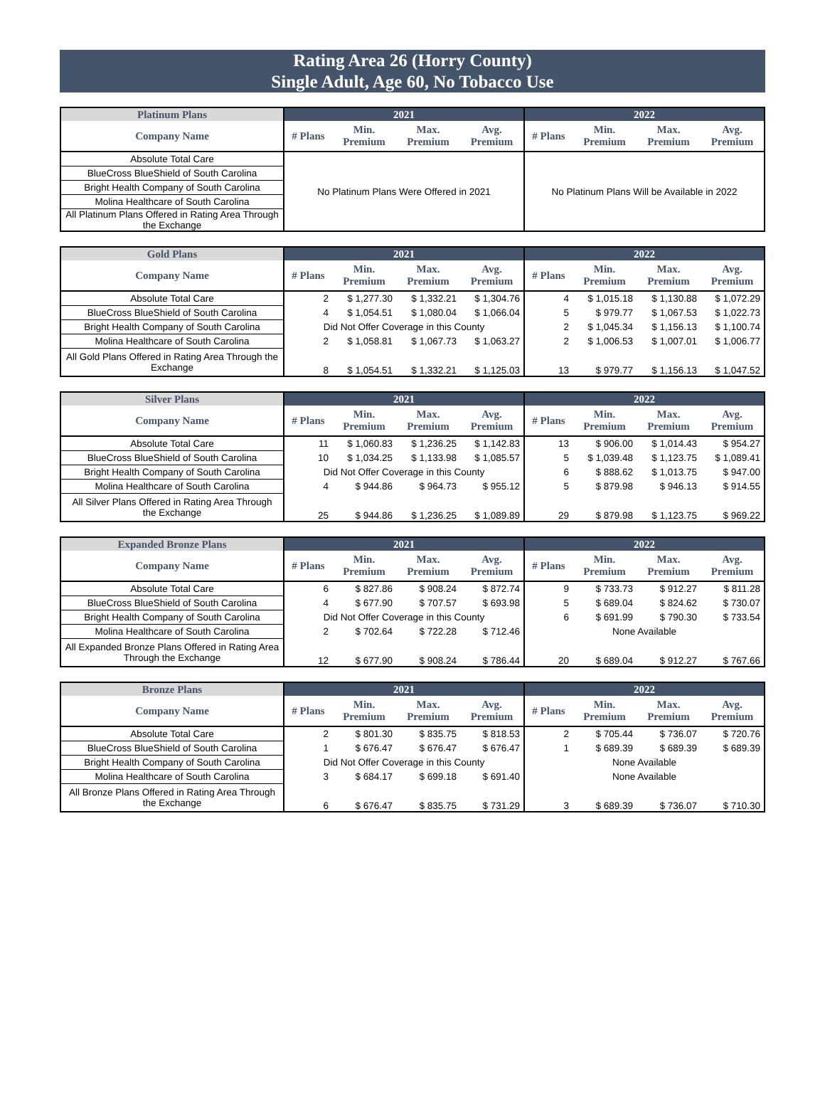Rating Area 26 (Horry County)
Single Adult, Age 60, No Tobacco Use
| Platinum Plans | 2021 | | | | 2022 | | | |
| --- | --- | --- | --- | --- | --- | --- | --- | --- |
| Company Name | # Plans | Min. Premium | Max. Premium | Avg. Premium | # Plans | Min. Premium | Max. Premium | Avg. Premium |
| Absolute Total Care | No Platinum Plans Were Offered in 2021 | | | | No Platinum Plans Will be Available in 2022 | | | |
| BlueCross BlueShield of South Carolina | | | | | | | | |
| Bright Health Company of South Carolina | | | | | | | | |
| Molina Healthcare of South Carolina | | | | | | | | |
| All Platinum Plans Offered in Rating Area Through the Exchange | | | | | | | | |
| Gold Plans | 2021 | | | | 2022 | | | |
| --- | --- | --- | --- | --- | --- | --- | --- | --- |
| Company Name | # Plans | Min. Premium | Max. Premium | Avg. Premium | # Plans | Min. Premium | Max. Premium | Avg. Premium |
| Absolute Total Care | 2 | $ 1,277.30 | $ 1,332.21 | $ 1,304.76 | 4 | $ 1,015.18 | $ 1,130.88 | $ 1,072.29 |
| BlueCross BlueShield of South Carolina | 4 | $ 1,054.51 | $ 1,080.04 | $ 1,066.04 | 5 | $ 979.77 | $ 1,067.53 | $ 1,022.73 |
| Bright Health Company of South Carolina | Did Not Offer Coverage in this County | | | | 2 | $ 1,045.34 | $ 1,156.13 | $ 1,100.74 |
| Molina Healthcare of South Carolina | 2 | $ 1,058.81 | $ 1,067.73 | $ 1,063.27 | 2 | $ 1,006.53 | $ 1,007.01 | $ 1,006.77 |
| All Gold Plans Offered in Rating Area Through the Exchange | 8 | $ 1,054.51 | $ 1,332.21 | $ 1,125.03 | 13 | $ 979.77 | $ 1,156.13 | $ 1,047.52 |
| Silver Plans | 2021 | | | | 2022 | | | |
| --- | --- | --- | --- | --- | --- | --- | --- | --- |
| Company Name | # Plans | Min. Premium | Max. Premium | Avg. Premium | # Plans | Min. Premium | Max. Premium | Avg. Premium |
| Absolute Total Care | 11 | $ 1,060.83 | $ 1,236.25 | $ 1,142.83 | 13 | $ 906.00 | $ 1,014.43 | $ 954.27 |
| BlueCross BlueShield of South Carolina | 10 | $ 1,034.25 | $ 1,133.98 | $ 1,085.57 | 5 | $ 1,039.48 | $ 1,123.75 | $ 1,089.41 |
| Bright Health Company of South Carolina | Did Not Offer Coverage in this County | | | | 6 | $ 888.62 | $ 1,013.75 | $ 947.00 |
| Molina Healthcare of South Carolina | 4 | $ 944.86 | $ 964.73 | $ 955.12 | 5 | $ 879.98 | $ 946.13 | $ 914.55 |
| All Silver Plans Offered in Rating Area Through the Exchange | 25 | $ 944.86 | $ 1,236.25 | $ 1,089.89 | 29 | $ 879.98 | $ 1,123.75 | $ 969.22 |
| Expanded Bronze Plans | 2021 | | | | 2022 | | | |
| --- | --- | --- | --- | --- | --- | --- | --- | --- |
| Company Name | # Plans | Min. Premium | Max. Premium | Avg. Premium | # Plans | Min. Premium | Max. Premium | Avg. Premium |
| Absolute Total Care | 6 | $ 827.86 | $ 908.24 | $ 872.74 | 9 | $ 733.73 | $ 912.27 | $ 811.28 |
| BlueCross BlueShield of South Carolina | 4 | $ 677.90 | $ 707.57 | $ 693.98 | 5 | $ 689.04 | $ 824.62 | $ 730.07 |
| Bright Health Company of South Carolina | Did Not Offer Coverage in this County | | | | 6 | $ 691.99 | $ 790.30 | $ 733.54 |
| Molina Healthcare of South Carolina | 2 | $ 702.64 | $ 722.28 | $ 712.46 | None Available | | | |
| All Expanded Bronze Plans Offered in Rating Area Through the Exchange | 12 | $ 677.90 | $ 908.24 | $ 786.44 | 20 | $ 689.04 | $ 912.27 | $ 767.66 |
| Bronze Plans | 2021 | | | | 2022 | | | |
| --- | --- | --- | --- | --- | --- | --- | --- | --- |
| Company Name | # Plans | Min. Premium | Max. Premium | Avg. Premium | # Plans | Min. Premium | Max. Premium | Avg. Premium |
| Absolute Total Care | 2 | $ 801.30 | $ 835.75 | $ 818.53 | 2 | $ 705.44 | $ 736.07 | $ 720.76 |
| BlueCross BlueShield of South Carolina | 1 | $ 676.47 | $ 676.47 | $ 676.47 | 1 | $ 689.39 | $ 689.39 | $ 689.39 |
| Bright Health Company of South Carolina | Did Not Offer Coverage in this County | | | | None Available | | | |
| Molina Healthcare of South Carolina | 3 | $ 684.17 | $ 699.18 | $ 691.40 | None Available | | | |
| All Bronze Plans Offered in Rating Area Through the Exchange | 6 | $ 676.47 | $ 835.75 | $ 731.29 | 3 | $ 689.39 | $ 736.07 | $ 710.30 |